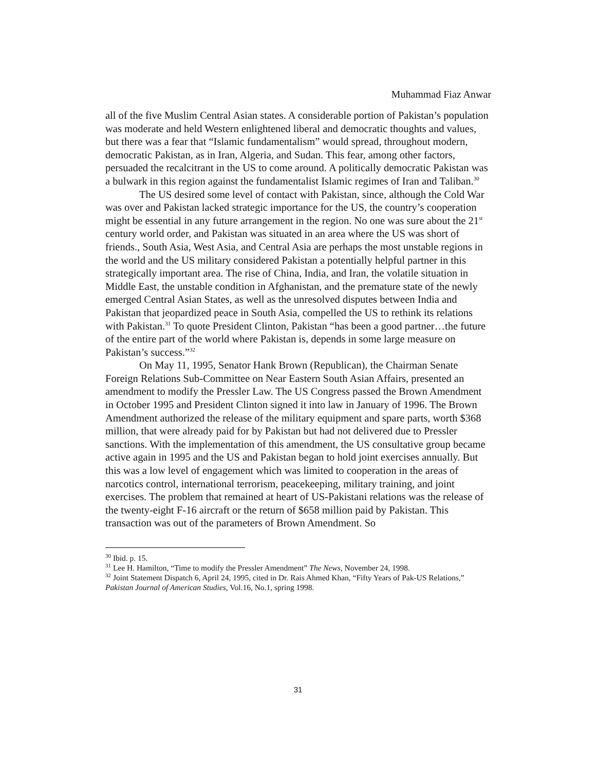Muhammad Fiaz Anwar
all of the five Muslim Central Asian states. A considerable portion of Pakistan’s population was moderate and held Western enlightened liberal and democratic thoughts and values, but there was a fear that “Islamic fundamentalism” would spread, throughout modern, democratic Pakistan, as in Iran, Algeria, and Sudan. This fear, among other factors, persuaded the recalcitrant in the US to come around. A politically democratic Pakistan was a bulwark in this region against the fundamentalist Islamic regimes of Iran and Taliban.<sup>30</sup>
The US desired some level of contact with Pakistan, since, although the Cold War was over and Pakistan lacked strategic importance for the US, the country’s cooperation might be essential in any future arrangement in the region. No one was sure about the 21<sup>st</sup> century world order, and Pakistan was situated in an area where the US was short of friends., South Asia, West Asia, and Central Asia are perhaps the most unstable regions in the world and the US military considered Pakistan a potentially helpful partner in this strategically important area. The rise of China, India, and Iran, the volatile situation in Middle East, the unstable condition in Afghanistan, and the premature state of the newly emerged Central Asian States, as well as the unresolved disputes between India and Pakistan that jeopardized peace in South Asia, compelled the US to rethink its relations with Pakistan.<sup>31</sup> To quote President Clinton, Pakistan “has been a good partner…the future of the entire part of the world where Pakistan is, depends in some large measure on Pakistan’s success.”<sup>32</sup>
On May 11, 1995, Senator Hank Brown (Republican), the Chairman Senate Foreign Relations Sub-Committee on Near Eastern South Asian Affairs, presented an amendment to modify the Pressler Law. The US Congress passed the Brown Amendment in October 1995 and President Clinton signed it into law in January of 1996. The Brown Amendment authorized the release of the military equipment and spare parts, worth $368 million, that were already paid for by Pakistan but had not delivered due to Pressler sanctions. With the implementation of this amendment, the US consultative group became active again in 1995 and the US and Pakistan began to hold joint exercises annually. But this was a low level of engagement which was limited to cooperation in the areas of narcotics control, international terrorism, peacekeeping, military training, and joint exercises. The problem that remained at heart of US-Pakistani relations was the release of the twenty-eight F-16 aircraft or the return of $658 million paid by Pakistan. This transaction was out of the parameters of Brown Amendment. So
<sup>30</sup> Ibid. p. 15.
<sup>31</sup> Lee H. Hamilton, “Time to modify the Pressler Amendment” The News, November 24, 1998.
<sup>32</sup> Joint Statement Dispatch 6, April 24, 1995, cited in Dr. Rais Ahmed Khan, “Fifty Years of Pak-US Relations,” Pakistan Journal of American Studies, Vol.16, No.1, spring 1998.
31